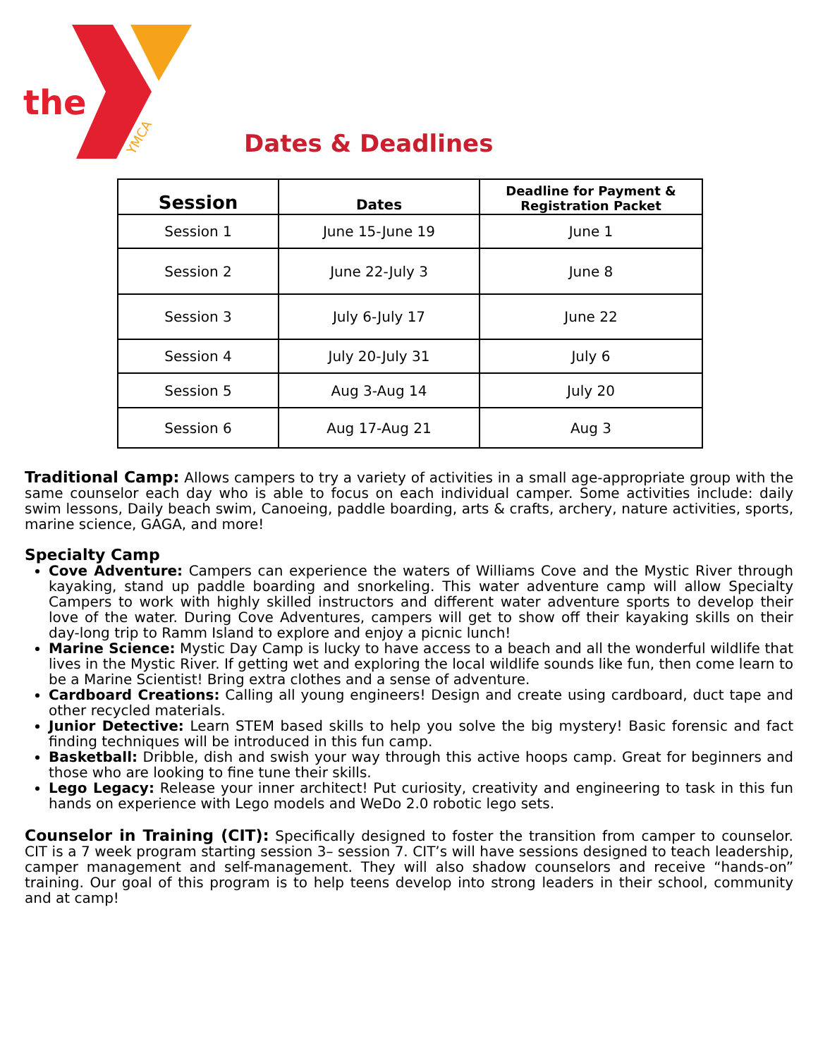the
YMCA
Dates & Deadlines
| Session | Dates | Deadline for Payment & Registration Packet |
| --- | --- | --- |
| Session 1 | June 15-June 19 | June 1 |
| Session 2 | June 22-July 3 | June 8 |
| Session 3 | July 6-July 17 | June 22 |
| Session 4 | July 20-July 31 | July 6 |
| Session 5 | Aug 3-Aug 14 | July 20 |
| Session 6 | Aug 17-Aug 21 | Aug 3 |
Traditional Camp: Allows campers to try a variety of activities in a small age-appropriate group with the same counselor each day who is able to focus on each individual camper. Some activities include: daily swim lessons, Daily beach swim, Canoeing, paddle boarding, arts & crafts, archery, nature activities, sports, marine science, GAGA, and more!
Specialty Camp
Cove Adventure: Campers can experience the waters of Williams Cove and the Mystic River through kayaking, stand up paddle boarding and snorkeling. This water adventure camp will allow Specialty Campers to work with highly skilled instructors and different water adventure sports to develop their love of the water. During Cove Adventures, campers will get to show off their kayaking skills on their day-long trip to Ramm Island to explore and enjoy a picnic lunch!
Marine Science: Mystic Day Camp is lucky to have access to a beach and all the wonderful wildlife that lives in the Mystic River. If getting wet and exploring the local wildlife sounds like fun, then come learn to be a Marine Scientist! Bring extra clothes and a sense of adventure.
Cardboard Creations: Calling all young engineers! Design and create using cardboard, duct tape and other recycled materials.
Junior Detective: Learn STEM based skills to help you solve the big mystery! Basic forensic and fact finding techniques will be introduced in this fun camp.
Basketball: Dribble, dish and swish your way through this active hoops camp. Great for beginners and those who are looking to fine tune their skills.
Lego Legacy: Release your inner architect! Put curiosity, creativity and engineering to task in this fun hands on experience with Lego models and WeDo 2.0 robotic lego sets.
Counselor in Training (CIT): Specifically designed to foster the transition from camper to counselor. CIT is a 7 week program starting session 3– session 7. CIT’s will have sessions designed to teach leadership, camper management and self-management. They will also shadow counselors and receive “hands-on” training. Our goal of this program is to help teens develop into strong leaders in their school, community and at camp!